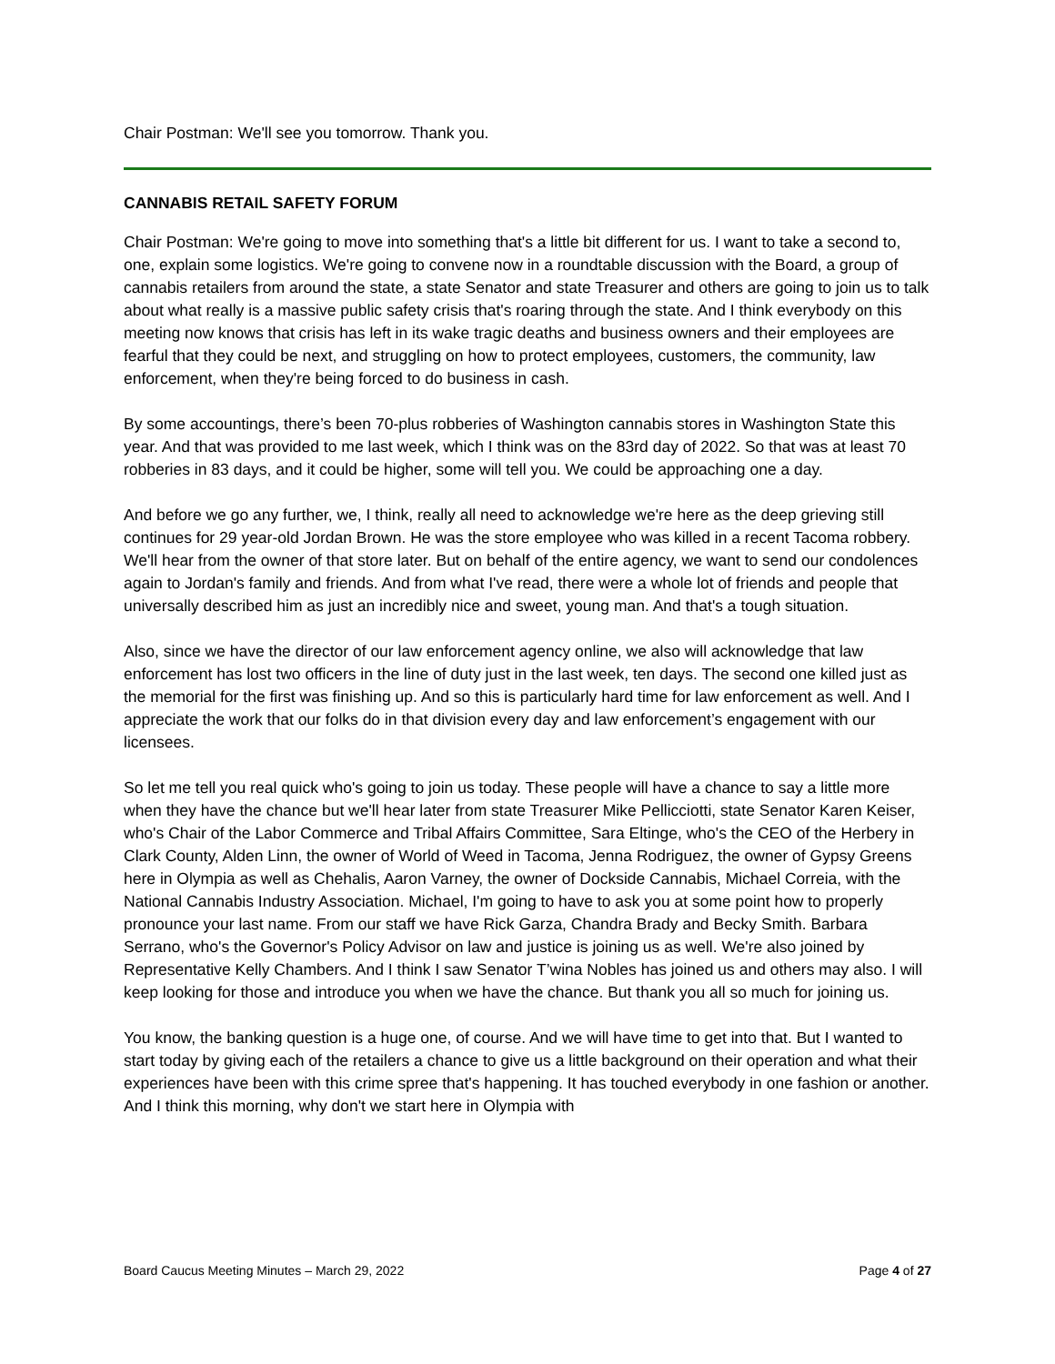Chair Postman: We'll see you tomorrow. Thank you.
CANNABIS RETAIL SAFETY FORUM
Chair Postman: We're going to move into something that's a little bit different for us. I want to take a second to, one, explain some logistics. We're going to convene now in a roundtable discussion with the Board, a group of cannabis retailers from around the state, a state Senator and state Treasurer and others are going to join us to talk about what really is a massive public safety crisis that's roaring through the state. And I think everybody on this meeting now knows that crisis has left in its wake tragic deaths and business owners and their employees are fearful that they could be next, and struggling on how to protect employees, customers, the community, law enforcement, when they're being forced to do business in cash.
By some accountings, there’s been 70-plus robberies of Washington cannabis stores in Washington State this year. And that was provided to me last week, which I think was on the 83rd day of 2022. So that was at least 70 robberies in 83 days, and it could be higher, some will tell you. We could be approaching one a day.
And before we go any further, we, I think, really all need to acknowledge we're here as the deep grieving still continues for 29 year-old Jordan Brown. He was the store employee who was killed in a recent Tacoma robbery. We'll hear from the owner of that store later. But on behalf of the entire agency, we want to send our condolences again to Jordan's family and friends. And from what I've read, there were a whole lot of friends and people that universally described him as just an incredibly nice and sweet, young man. And that's a tough situation.
Also, since we have the director of our law enforcement agency online, we also will acknowledge that law enforcement has lost two officers in the line of duty just in the last week, ten days. The second one killed just as the memorial for the first was finishing up. And so this is particularly hard time for law enforcement as well. And I appreciate the work that our folks do in that division every day and law enforcement’s engagement with our licensees.
So let me tell you real quick who's going to join us today. These people will have a chance to say a little more when they have the chance but we'll hear later from state Treasurer Mike Pellicciotti, state Senator Karen Keiser, who's Chair of the Labor Commerce and Tribal Affairs Committee, Sara Eltinge, who's the CEO of the Herbery in Clark County, Alden Linn, the owner of World of Weed in Tacoma, Jenna Rodriguez, the owner of Gypsy Greens here in Olympia as well as Chehalis, Aaron Varney, the owner of Dockside Cannabis, Michael Correia, with the National Cannabis Industry Association. Michael, I'm going to have to ask you at some point how to properly pronounce your last name. From our staff we have Rick Garza, Chandra Brady and Becky Smith. Barbara Serrano, who's the Governor's Policy Advisor on law and justice is joining us as well. We're also joined by Representative Kelly Chambers. And I think I saw Senator T’wina Nobles has joined us and others may also. I will keep looking for those and introduce you when we have the chance. But thank you all so much for joining us.
You know, the banking question is a huge one, of course. And we will have time to get into that. But I wanted to start today by giving each of the retailers a chance to give us a little background on their operation and what their experiences have been with this crime spree that's happening. It has touched everybody in one fashion or another. And I think this morning, why don't we start here in Olympia with
Board Caucus Meeting Minutes – March 29, 2022 Page 4 of 27